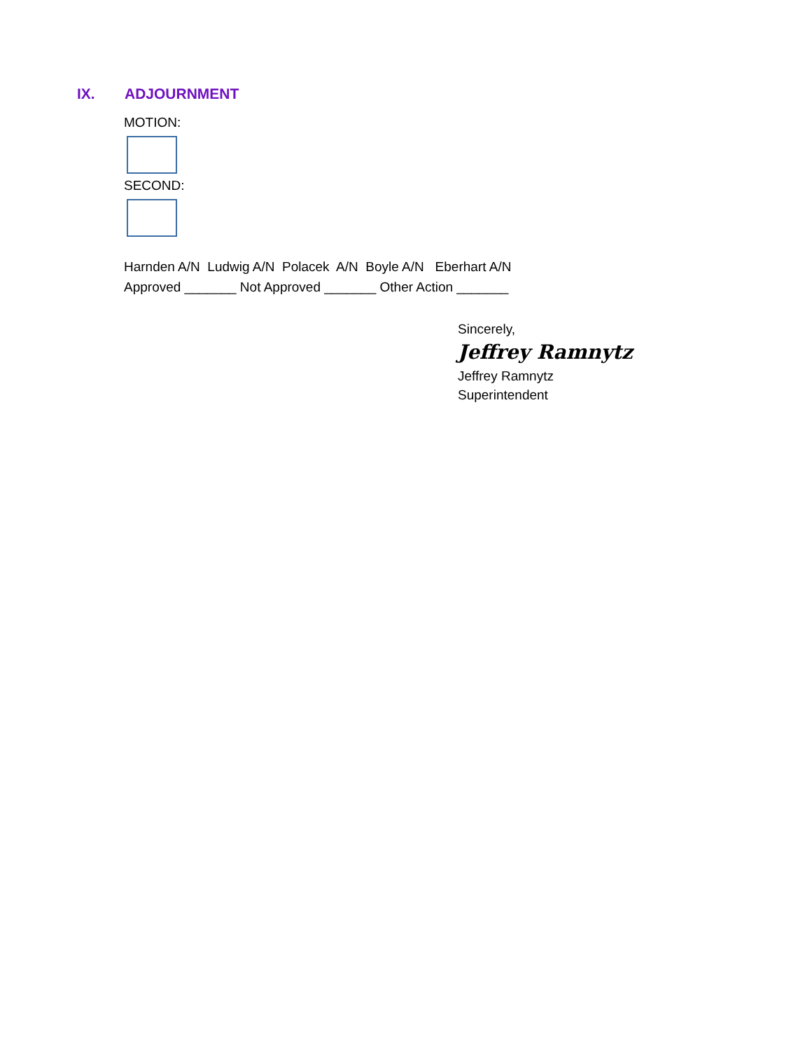IX. ADJOURNMENT
MOTION:
SECOND:
Harnden A/N Ludwig A/N Polacek A/N Boyle A/N Eberhart A/N
Approved _______ Not Approved _______ Other Action _______
Sincerely,
Jeffrey Ramnytz
Jeffrey Ramnytz
Superintendent